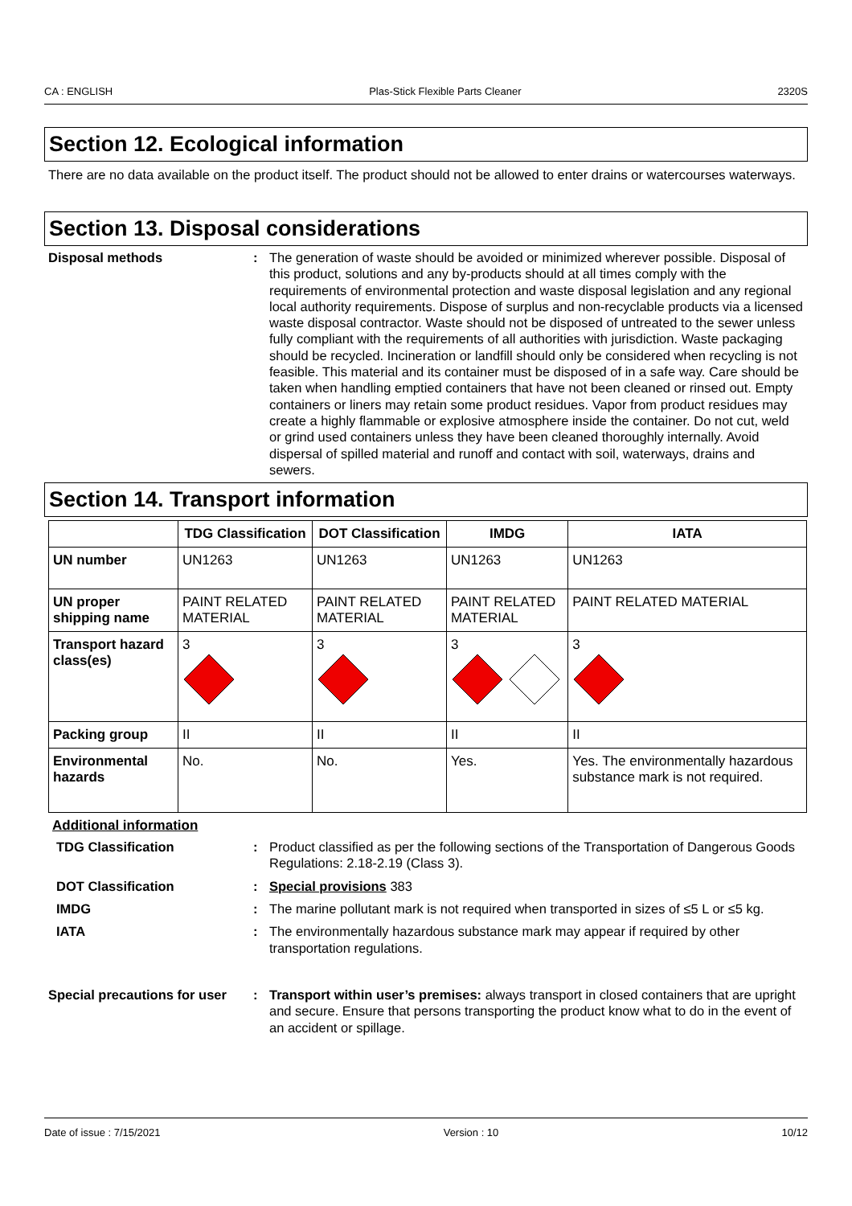CA : ENGLISH Plas-Stick Flexible Parts Cleaner 2320S
Section 12. Ecological information
There are no data available on the product itself. The product should not be allowed to enter drains or watercourses waterways.
Section 13. Disposal considerations
Disposal methods : The generation of waste should be avoided or minimized wherever possible. Disposal of this product, solutions and any by-products should at all times comply with the requirements of environmental protection and waste disposal legislation and any regional local authority requirements. Dispose of surplus and non-recyclable products via a licensed waste disposal contractor. Waste should not be disposed of untreated to the sewer unless fully compliant with the requirements of all authorities with jurisdiction. Waste packaging should be recycled. Incineration or landfill should only be considered when recycling is not feasible. This material and its container must be disposed of in a safe way. Care should be taken when handling emptied containers that have not been cleaned or rinsed out. Empty containers or liners may retain some product residues. Vapor from product residues may create a highly flammable or explosive atmosphere inside the container. Do not cut, weld or grind used containers unless they have been cleaned thoroughly internally. Avoid dispersal of spilled material and runoff and contact with soil, waterways, drains and sewers.
Section 14. Transport information
| | TDG Classification | DOT Classification | IMDG | IATA |
| --- | --- | --- | --- | --- |
| UN number | UN1263 | UN1263 | UN1263 | UN1263 |
| UN proper shipping name | PAINT RELATED MATERIAL | PAINT RELATED MATERIAL | PAINT RELATED MATERIAL | PAINT RELATED MATERIAL |
| Transport hazard class(es) | 3 | 3 | 3 | 3 |
| Packing group | II | II | II | II |
| Environmental hazards | No. | No. | Yes. | Yes. The environmentally hazardous substance mark is not required. |
Additional information
TDG Classification : Product classified as per the following sections of the Transportation of Dangerous Goods Regulations: 2.18-2.19 (Class 3).
DOT Classification : Special provisions 383
IMDG : The marine pollutant mark is not required when transported in sizes of ≤5 L or ≤5 kg.
IATA : The environmentally hazardous substance mark may appear if required by other transportation regulations.
Special precautions for user
: Transport within user’s premises: always transport in closed containers that are upright and secure. Ensure that persons transporting the product know what to do in the event of an accident or spillage.
Date of issue : 7/15/2021 Version : 10 10/12